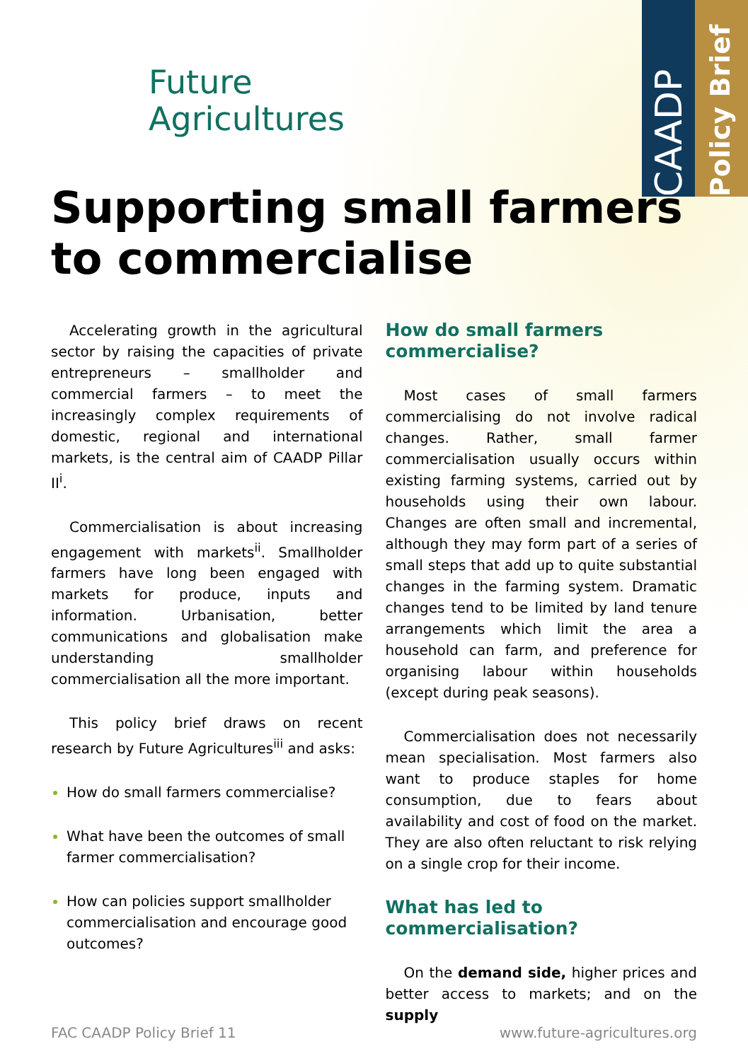CAADP
Policy Brief
Future
Agricultures
Supporting small farmers to commercialise
Accelerating growth in the agricultural sector by raising the capacities of private entrepreneurs – smallholder and commercial farmers – to meet the increasingly complex requirements of domestic, regional and international markets, is the central aim of CAADP Pillar II<sup>i</sup>.
Commercialisation is about increasing engagement with markets<sup>ii</sup>. Smallholder farmers have long been engaged with markets for produce, inputs and information. Urbanisation, better communications and globalisation make understanding smallholder commercialisation all the more important.
This policy brief draws on recent research by Future Agricultures<sup>iii</sup> and asks:
How do small farmers commercialise?
What have been the outcomes of small farmer commercialisation?
How can policies support smallholder commercialisation and encourage good outcomes?
How do small farmers commercialise?
Most cases of small farmers commercialising do not involve radical changes. Rather, small farmer commercialisation usually occurs within existing farming systems, carried out by households using their own labour. Changes are often small and incremental, although they may form part of a series of small steps that add up to quite substantial changes in the farming system. Dramatic changes tend to be limited by land tenure arrangements which limit the area a household can farm, and preference for organising labour within households (except during peak seasons).
Commercialisation does not necessarily mean specialisation. Most farmers also want to produce staples for home consumption, due to fears about availability and cost of food on the market. They are also often reluctant to risk relying on a single crop for their income.
What has led to commercialisation?
On the demand side, higher prices and better access to markets; and on the supply
FAC CAADP Policy Brief 11 www.future-agricultures.org